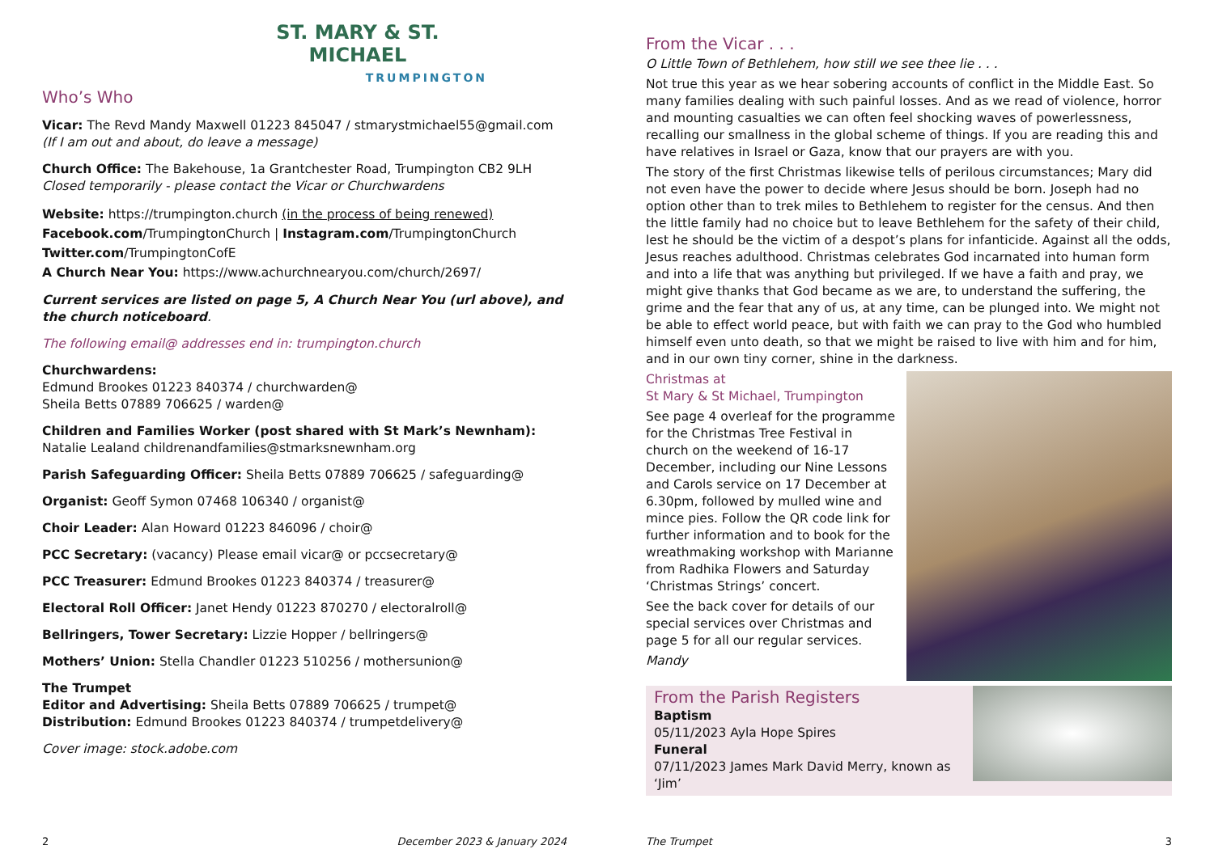ST. MARY & ST. MICHAEL
TRUMPINGTON
Who’s Who
Vicar: The Revd Mandy Maxwell 01223 845047 / stmarystmichael55@gmail.com
(If I am out and about, do leave a message)
Church Office: The Bakehouse, 1a Grantchester Road, Trumpington CB2 9LH
Closed temporarily - please contact the Vicar or Churchwardens
Website: https://trumpington.church (in the process of being renewed)
Facebook.com/TrumpingtonChurch | Instagram.com/TrumpingtonChurch
Twitter.com/TrumpingtonCofE
A Church Near You: https://www.achurchnearyou.com/church/2697/
Current services are listed on page 5, A Church Near You (url above), and the church noticeboard.
The following email@ addresses end in: trumpington.church
Churchwardens:
Edmund Brookes 01223 840374 / churchwarden@
Sheila Betts 07889 706625 / warden@
Children and Families Worker (post shared with St Mark’s Newnham):
Natalie Lealand childrenandfamilies@stmarksnewnham.org
Parish Safeguarding Officer: Sheila Betts 07889 706625 / safeguarding@
Organist: Geoff Symon 07468 106340 / organist@
Choir Leader: Alan Howard 01223 846096 / choir@
PCC Secretary: (vacancy) Please email vicar@ or pccsecretary@
PCC Treasurer: Edmund Brookes 01223 840374 / treasurer@
Electoral Roll Officer: Janet Hendy 01223 870270 / electoralroll@
Bellringers, Tower Secretary: Lizzie Hopper / bellringers@
Mothers’ Union: Stella Chandler 01223 510256 / mothersunion@
The Trumpet
Editor and Advertising: Sheila Betts 07889 706625 / trumpet@
Distribution: Edmund Brookes 01223 840374 / trumpetdelivery@
Cover image: stock.adobe.com
2 December 2023 & January 2024
From the Vicar . . .
O Little Town of Bethlehem, how still we see thee lie . . .
Not true this year as we hear sobering accounts of conflict in the Middle East. So many families dealing with such painful losses. And as we read of violence, horror and mounting casualties we can often feel shocking waves of powerlessness, recalling our smallness in the global scheme of things. If you are reading this and have relatives in Israel or Gaza, know that our prayers are with you.
The story of the first Christmas likewise tells of perilous circumstances; Mary did not even have the power to decide where Jesus should be born. Joseph had no option other than to trek miles to Bethlehem to register for the census. And then the little family had no choice but to leave Bethlehem for the safety of their child, lest he should be the victim of a despot’s plans for infanticide. Against all the odds, Jesus reaches adulthood. Christmas celebrates God incarnated into human form and into a life that was anything but privileged. If we have a faith and pray, we might give thanks that God became as we are, to understand the suffering, the grime and the fear that any of us, at any time, can be plunged into. We might not be able to effect world peace, but with faith we can pray to the God who humbled himself even unto death, so that we might be raised to live with him and for him, and in our own tiny corner, shine in the darkness.
Christmas at
St Mary & St Michael, Trumpington
See page 4 overleaf for the programme for the Christmas Tree Festival in church on the weekend of 16-17 December, including our Nine Lessons and Carols service on 17 December at 6.30pm, followed by mulled wine and mince pies. Follow the QR code link for further information and to book for the wreathmaking workshop with Marianne from Radhika Flowers and Saturday ‘Christmas Strings’ concert.
See the back cover for details of our special services over Christmas and page 5 for all our regular services.
Mandy
From the Parish Registers
Baptism
05/11/2023 Ayla Hope Spires
Funeral
07/11/2023 James Mark David Merry, known as ‘Jim’
The Trumpet 3